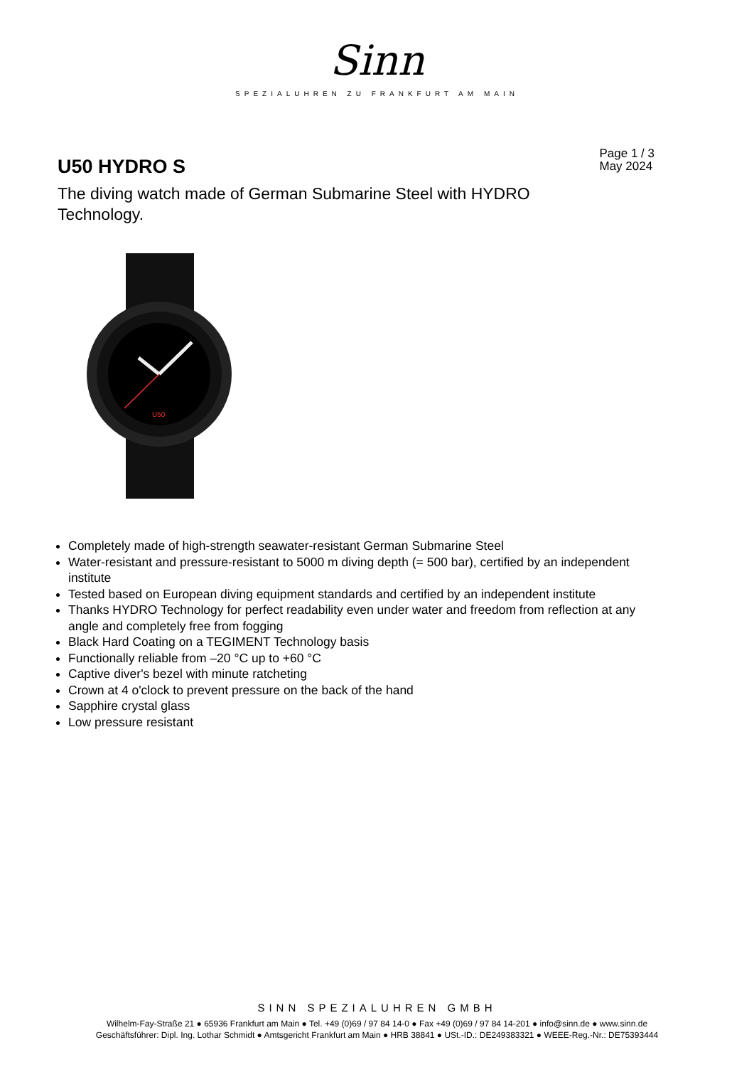Sinn
SPEZIALUHREN ZU FRANKFURT AM MAIN
U50 HYDRO S
Page 1 / 3
May 2024
The diving watch made of German Submarine Steel with HYDRO Technology.
U50
Completely made of high-strength seawater-resistant German Submarine Steel
Water-resistant and pressure-resistant to 5000 m diving depth (= 500 bar), certified by an independent institute
Tested based on European diving equipment standards and certified by an independent institute
Thanks HYDRO Technology for perfect readability even under water and freedom from reflection at any angle and completely free from fogging
Black Hard Coating on a TEGIMENT Technology basis
Functionally reliable from –20 °C up to +60 °C
Captive diver's bezel with minute ratcheting
Crown at 4 o'clock to prevent pressure on the back of the hand
Sapphire crystal glass
Low pressure resistant
SINN SPEZIALUHREN GMBH
Wilhelm-Fay-Straße 21 ● 65936 Frankfurt am Main ● Tel. +49 (0)69 / 97 84 14-0 ● Fax +49 (0)69 / 97 84 14-201 ● info@sinn.de ● www.sinn.de
Geschäftsführer: Dipl. Ing. Lothar Schmidt ● Amtsgericht Frankfurt am Main ● HRB 38841 ● USt.-ID.: DE249383321 ● WEEE-Reg.-Nr.: DE75393444